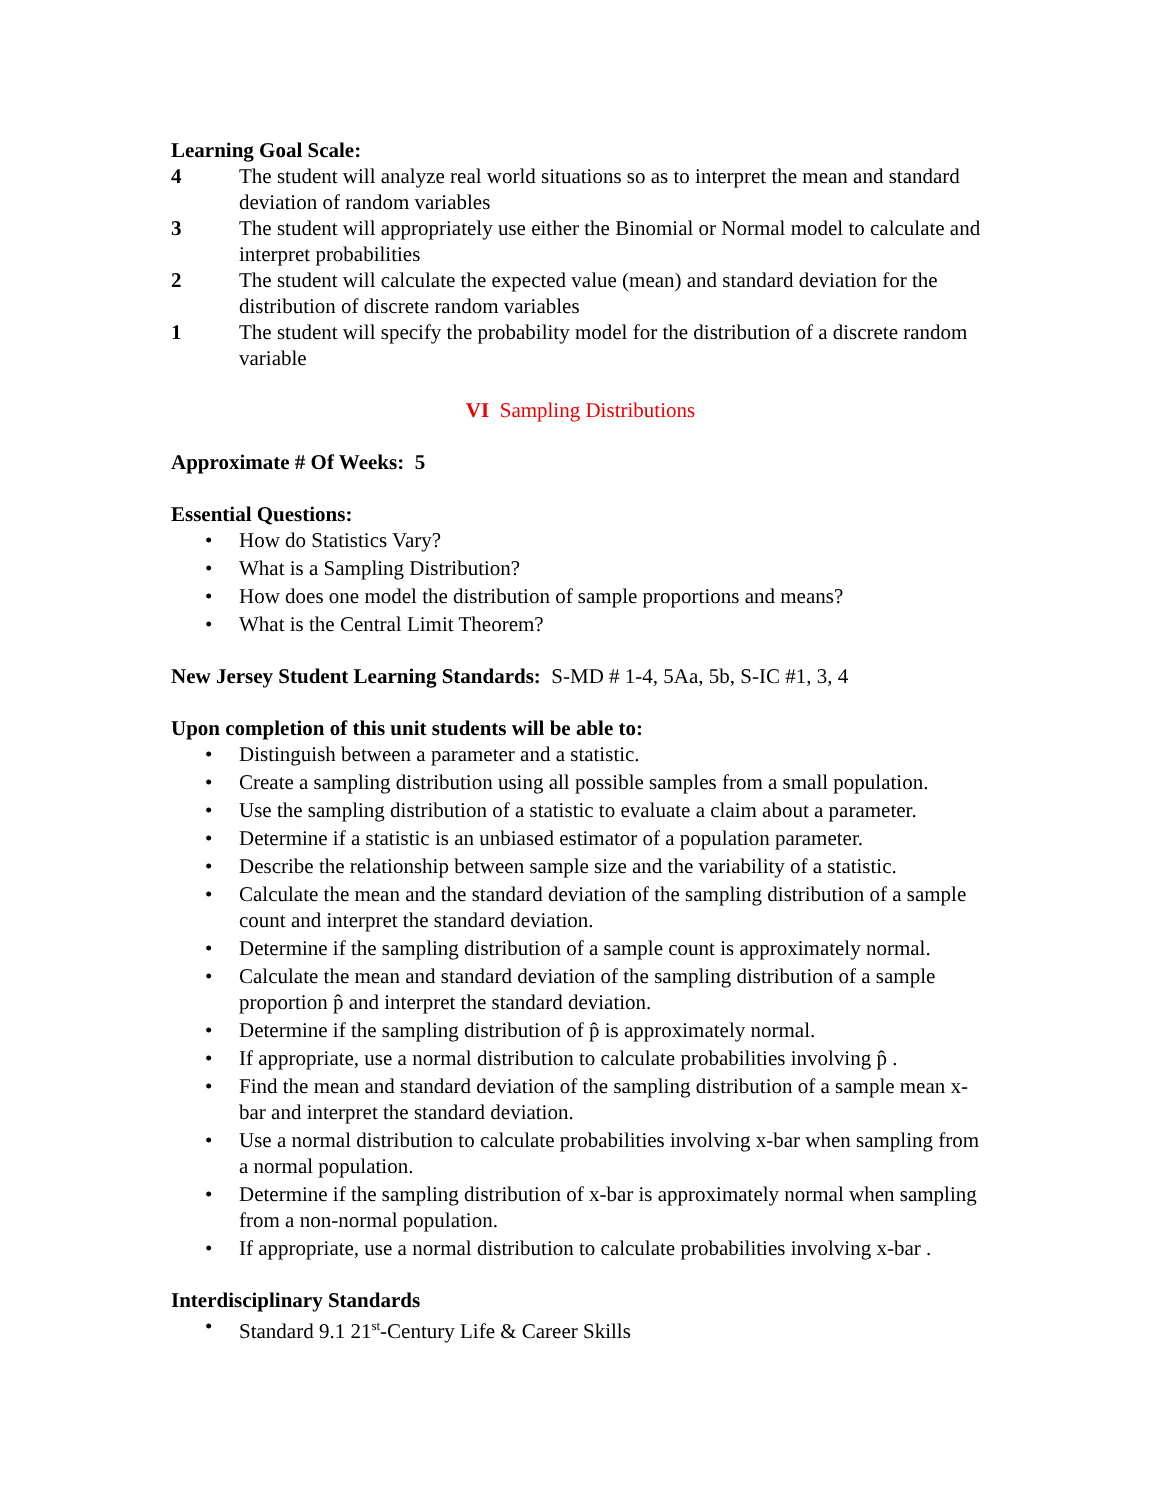Learning Goal Scale:
4 The student will analyze real world situations so as to interpret the mean and standard deviation of random variables
3 The student will appropriately use either the Binomial or Normal model to calculate and interpret probabilities
2 The student will calculate the expected value (mean) and standard deviation for the distribution of discrete random variables
1 The student will specify the probability model for the distribution of a discrete random variable
VI Sampling Distributions
Approximate # Of Weeks: 5
Essential Questions:
• How do Statistics Vary?
• What is a Sampling Distribution?
• How does one model the distribution of sample proportions and means?
• What is the Central Limit Theorem?
New Jersey Student Learning Standards: S-MD # 1-4, 5Aa, 5b, S-IC #1, 3, 4
Upon completion of this unit students will be able to:
• Distinguish between a parameter and a statistic.
• Create a sampling distribution using all possible samples from a small population.
• Use the sampling distribution of a statistic to evaluate a claim about a parameter.
• Determine if a statistic is an unbiased estimator of a population parameter.
• Describe the relationship between sample size and the variability of a statistic.
• Calculate the mean and the standard deviation of the sampling distribution of a sample count and interpret the standard deviation.
• Determine if the sampling distribution of a sample count is approximately normal.
• Calculate the mean and standard deviation of the sampling distribution of a sample proportion p̂ and interpret the standard deviation.
• Determine if the sampling distribution of p̂ is approximately normal.
• If appropriate, use a normal distribution to calculate probabilities involving p̂ .
• Find the mean and standard deviation of the sampling distribution of a sample mean x-bar and interpret the standard deviation.
• Use a normal distribution to calculate probabilities involving x-bar when sampling from a normal population.
• Determine if the sampling distribution of x-bar is approximately normal when sampling from a non-normal population.
• If appropriate, use a normal distribution to calculate probabilities involving x-bar .
Interdisciplinary Standards
• Standard 9.1 21<sup>st</sup>-Century Life & Career Skills